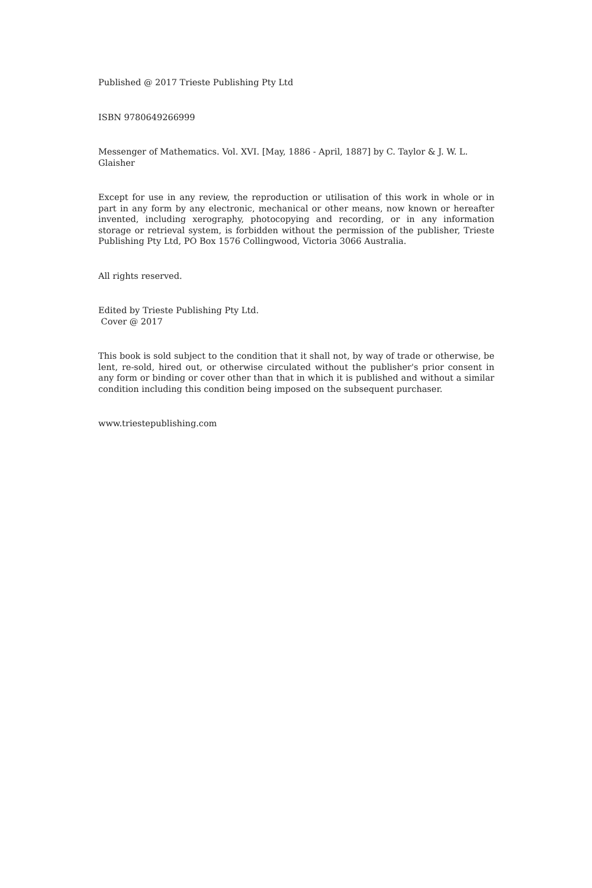Published @ 2017 Trieste Publishing Pty Ltd
ISBN 9780649266999
Messenger of Mathematics. Vol. XVI. [May, 1886 - April, 1887] by C. Taylor & J. W. L. Glaisher
Except for use in any review, the reproduction or utilisation of this work in whole or in part in any form by any electronic, mechanical or other means, now known or hereafter invented, including xerography, photocopying and recording, or in any information storage or retrieval system, is forbidden without the permission of the publisher, Trieste Publishing Pty Ltd, PO Box 1576 Collingwood, Victoria 3066 Australia.
All rights reserved.
Edited by Trieste Publishing Pty Ltd.
Cover @ 2017
This book is sold subject to the condition that it shall not, by way of trade or otherwise, be lent, re-sold, hired out, or otherwise circulated without the publisher's prior consent in any form or binding or cover other than that in which it is published and without a similar condition including this condition being imposed on the subsequent purchaser.
www.triestepublishing.com